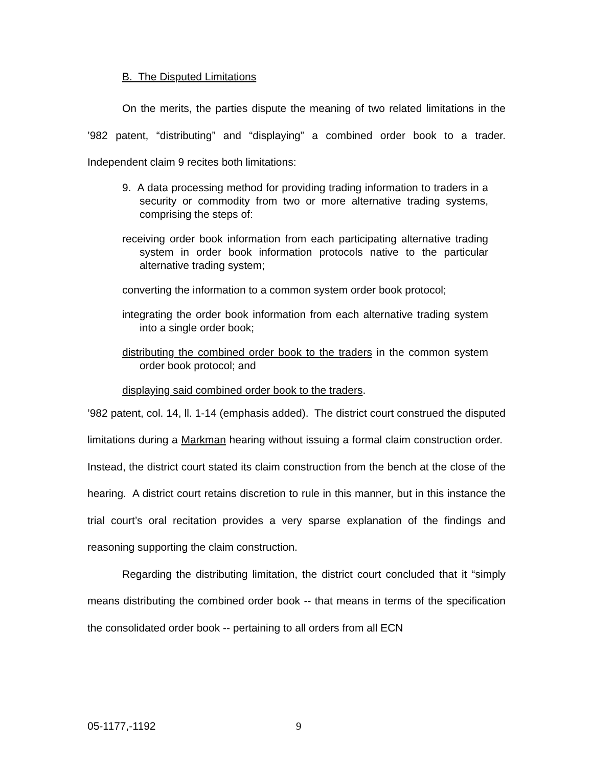B. The Disputed Limitations
On the merits, the parties dispute the meaning of two related limitations in the ’982 patent, “distributing” and “displaying” a combined order book to a trader. Independent claim 9 recites both limitations:
9. A data processing method for providing trading information to traders in a security or commodity from two or more alternative trading systems, comprising the steps of:
receiving order book information from each participating alternative trading system in order book information protocols native to the particular alternative trading system;
converting the information to a common system order book protocol;
integrating the order book information from each alternative trading system into a single order book;
distributing the combined order book to the traders in the common system order book protocol; and
displaying said combined order book to the traders.
’982 patent, col. 14, ll. 1-14 (emphasis added). The district court construed the disputed limitations during a Markman hearing without issuing a formal claim construction order. Instead, the district court stated its claim construction from the bench at the close of the hearing. A district court retains discretion to rule in this manner, but in this instance the trial court’s oral recitation provides a very sparse explanation of the findings and reasoning supporting the claim construction.
Regarding the distributing limitation, the district court concluded that it “simply means distributing the combined order book -- that means in terms of the specification the consolidated order book -- pertaining to all orders from all ECN
05-1177,-1192 9